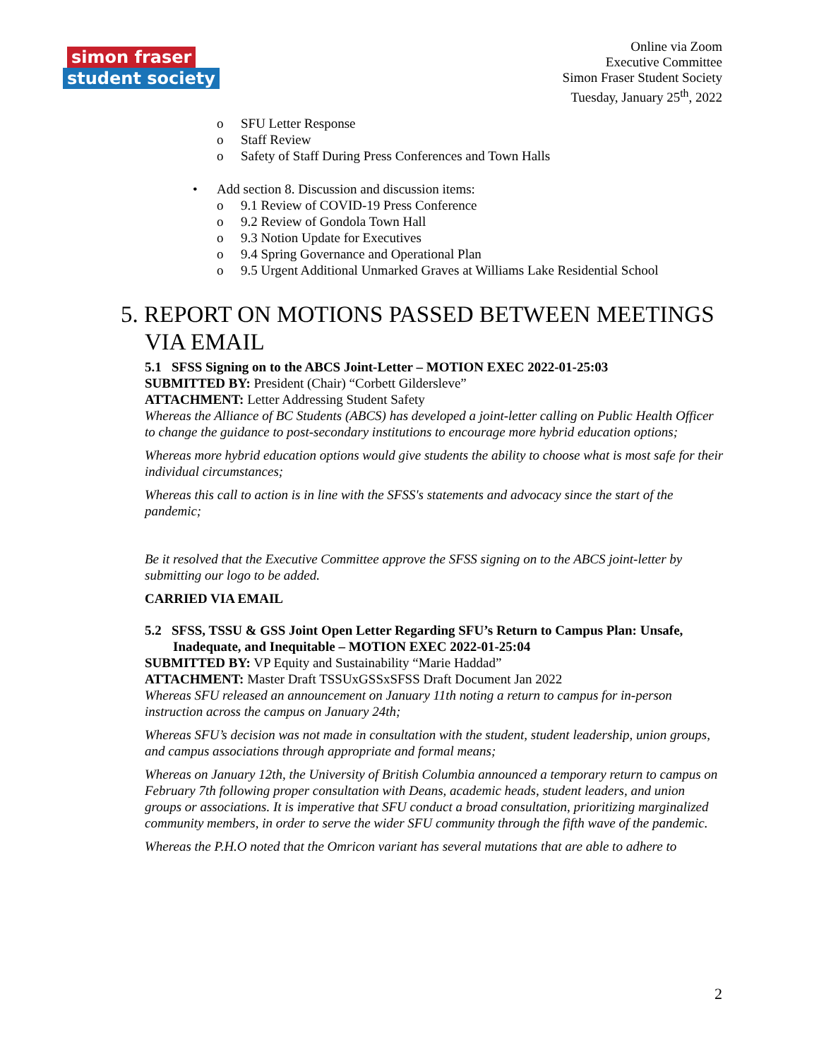simon fraser
student society
Online via Zoom
Executive Committee
Simon Fraser Student Society
Tuesday, January 25<sup>th</sup>, 2022
o SFU Letter Response
o Staff Review
o Safety of Staff During Press Conferences and Town Halls
• Add section 8. Discussion and discussion items:
o 9.1 Review of COVID-19 Press Conference
o 9.2 Review of Gondola Town Hall
o 9.3 Notion Update for Executives
o 9.4 Spring Governance and Operational Plan
o 9.5 Urgent Additional Unmarked Graves at Williams Lake Residential School
5. REPORT ON MOTIONS PASSED BETWEEN MEETINGS VIA EMAIL
5.1 SFSS Signing on to the ABCS Joint-Letter – MOTION EXEC 2022-01-25:03
SUBMITTED BY: President (Chair) “Corbett Gildersleve”
ATTACHMENT: Letter Addressing Student Safety
Whereas the Alliance of BC Students (ABCS) has developed a joint-letter calling on Public Health Officer to change the guidance to post-secondary institutions to encourage more hybrid education options;
Whereas more hybrid education options would give students the ability to choose what is most safe for their individual circumstances;
Whereas this call to action is in line with the SFSS's statements and advocacy since the start of the pandemic;
Be it resolved that the Executive Committee approve the SFSS signing on to the ABCS joint-letter by submitting our logo to be added.
CARRIED VIA EMAIL
5.2 SFSS, TSSU & GSS Joint Open Letter Regarding SFU’s Return to Campus Plan: Unsafe, Inadequate, and Inequitable – MOTION EXEC 2022-01-25:04
SUBMITTED BY: VP Equity and Sustainability “Marie Haddad”
ATTACHMENT: Master Draft TSSUxGSSxSFSS Draft Document Jan 2022
Whereas SFU released an announcement on January 11th noting a return to campus for in-person instruction across the campus on January 24th;
Whereas SFU’s decision was not made in consultation with the student, student leadership, union groups, and campus associations through appropriate and formal means;
Whereas on January 12th, the University of British Columbia announced a temporary return to campus on February 7th following proper consultation with Deans, academic heads, student leaders, and union groups or associations. It is imperative that SFU conduct a broad consultation, prioritizing marginalized community members, in order to serve the wider SFU community through the fifth wave of the pandemic.
Whereas the P.H.O noted that the Omricon variant has several mutations that are able to adhere to
2